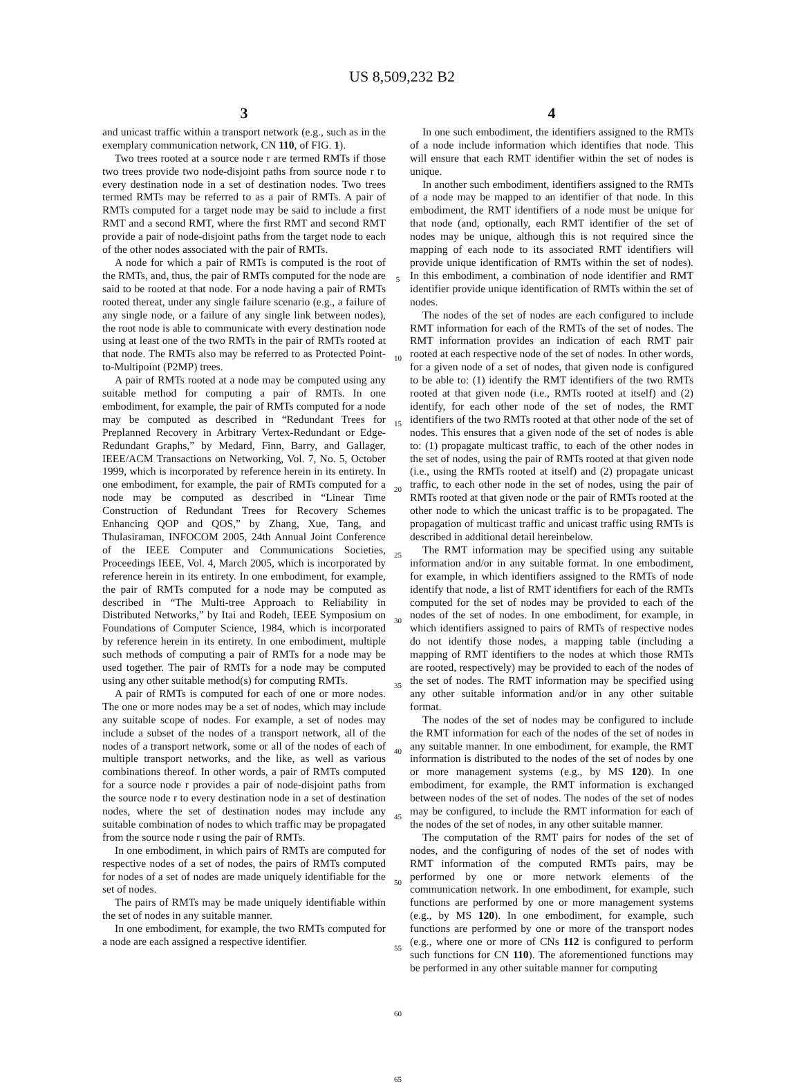US 8,509,232 B2
3
and unicast traffic within a transport network (e.g., such as in the exemplary communication network, CN 110, of FIG. 1).
Two trees rooted at a source node r are termed RMTs if those two trees provide two node-disjoint paths from source node r to every destination node in a set of destination nodes. Two trees termed RMTs may be referred to as a pair of RMTs. A pair of RMTs computed for a target node may be said to include a first RMT and a second RMT, where the first RMT and second RMT provide a pair of node-disjoint paths from the target node to each of the other nodes associated with the pair of RMTs.
A node for which a pair of RMTs is computed is the root of the RMTs, and, thus, the pair of RMTs computed for the node are said to be rooted at that node. For a node having a pair of RMTs rooted thereat, under any single failure scenario (e.g., a failure of any single node, or a failure of any single link between nodes), the root node is able to communicate with every destination node using at least one of the two RMTs in the pair of RMTs rooted at that node. The RMTs also may be referred to as Protected Point-to-Multipoint (P2MP) trees.
A pair of RMTs rooted at a node may be computed using any suitable method for computing a pair of RMTs. In one embodiment, for example, the pair of RMTs computed for a node may be computed as described in “Redundant Trees for Preplanned Recovery in Arbitrary Vertex-Redundant or Edge-Redundant Graphs,” by Medard, Finn, Barry, and Gallager, IEEE/ACM Transactions on Networking, Vol. 7, No. 5, October 1999, which is incorporated by reference herein in its entirety. In one embodiment, for example, the pair of RMTs computed for a node may be computed as described in “Linear Time Construction of Redundant Trees for Recovery Schemes Enhancing QOP and QOS,” by Zhang, Xue, Tang, and Thulasiraman, INFOCOM 2005, 24th Annual Joint Conference of the IEEE Computer and Communications Societies, Proceedings IEEE, Vol. 4, March 2005, which is incorporated by reference herein in its entirety. In one embodiment, for example, the pair of RMTs computed for a node may be computed as described in “The Multi-tree Approach to Reliability in Distributed Networks,” by Itai and Rodeh, IEEE Symposium on Foundations of Computer Science, 1984, which is incorporated by reference herein in its entirety. In one embodiment, multiple such methods of computing a pair of RMTs for a node may be used together. The pair of RMTs for a node may be computed using any other suitable method(s) for computing RMTs.
A pair of RMTs is computed for each of one or more nodes. The one or more nodes may be a set of nodes, which may include any suitable scope of nodes. For example, a set of nodes may include a subset of the nodes of a transport network, all of the nodes of a transport network, some or all of the nodes of each of multiple transport networks, and the like, as well as various combinations thereof. In other words, a pair of RMTs computed for a source node r provides a pair of node-disjoint paths from the source node r to every destination node in a set of destination nodes, where the set of destination nodes may include any suitable combination of nodes to which traffic may be propagated from the source node r using the pair of RMTs.
In one embodiment, in which pairs of RMTs are computed for respective nodes of a set of nodes, the pairs of RMTs computed for nodes of a set of nodes are made uniquely identifiable for the set of nodes.
The pairs of RMTs may be made uniquely identifiable within the set of nodes in any suitable manner.
In one embodiment, for example, the two RMTs computed for a node are each assigned a respective identifier.
5
10
15
20
25
30
35
40
45
50
55
60
65
4
In one such embodiment, the identifiers assigned to the RMTs of a node include information which identifies that node. This will ensure that each RMT identifier within the set of nodes is unique.
In another such embodiment, identifiers assigned to the RMTs of a node may be mapped to an identifier of that node. In this embodiment, the RMT identifiers of a node must be unique for that node (and, optionally, each RMT identifier of the set of nodes may be unique, although this is not required since the mapping of each node to its associated RMT identifiers will provide unique identification of RMTs within the set of nodes). In this embodiment, a combination of node identifier and RMT identifier provide unique identification of RMTs within the set of nodes.
The nodes of the set of nodes are each configured to include RMT information for each of the RMTs of the set of nodes. The RMT information provides an indication of each RMT pair rooted at each respective node of the set of nodes. In other words, for a given node of a set of nodes, that given node is configured to be able to: (1) identify the RMT identifiers of the two RMTs rooted at that given node (i.e., RMTs rooted at itself) and (2) identify, for each other node of the set of nodes, the RMT identifiers of the two RMTs rooted at that other node of the set of nodes. This ensures that a given node of the set of nodes is able to: (1) propagate multicast traffic, to each of the other nodes in the set of nodes, using the pair of RMTs rooted at that given node (i.e., using the RMTs rooted at itself) and (2) propagate unicast traffic, to each other node in the set of nodes, using the pair of RMTs rooted at that given node or the pair of RMTs rooted at the other node to which the unicast traffic is to be propagated. The propagation of multicast traffic and unicast traffic using RMTs is described in additional detail hereinbelow.
The RMT information may be specified using any suitable information and/or in any suitable format. In one embodiment, for example, in which identifiers assigned to the RMTs of node identify that node, a list of RMT identifiers for each of the RMTs computed for the set of nodes may be provided to each of the nodes of the set of nodes. In one embodiment, for example, in which identifiers assigned to pairs of RMTs of respective nodes do not identify those nodes, a mapping table (including a mapping of RMT identifiers to the nodes at which those RMTs are rooted, respectively) may be provided to each of the nodes of the set of nodes. The RMT information may be specified using any other suitable information and/or in any other suitable format.
The nodes of the set of nodes may be configured to include the RMT information for each of the nodes of the set of nodes in any suitable manner. In one embodiment, for example, the RMT information is distributed to the nodes of the set of nodes by one or more management systems (e.g., by MS 120). In one embodiment, for example, the RMT information is exchanged between nodes of the set of nodes. The nodes of the set of nodes may be configured, to include the RMT information for each of the nodes of the set of nodes, in any other suitable manner.
The computation of the RMT pairs for nodes of the set of nodes, and the configuring of nodes of the set of nodes with RMT information of the computed RMTs pairs, may be performed by one or more network elements of the communication network. In one embodiment, for example, such functions are performed by one or more management systems (e.g., by MS 120). In one embodiment, for example, such functions are performed by one or more of the transport nodes (e.g., where one or more of CNs 112 is configured to perform such functions for CN 110). The aforementioned functions may be performed in any other suitable manner for computing